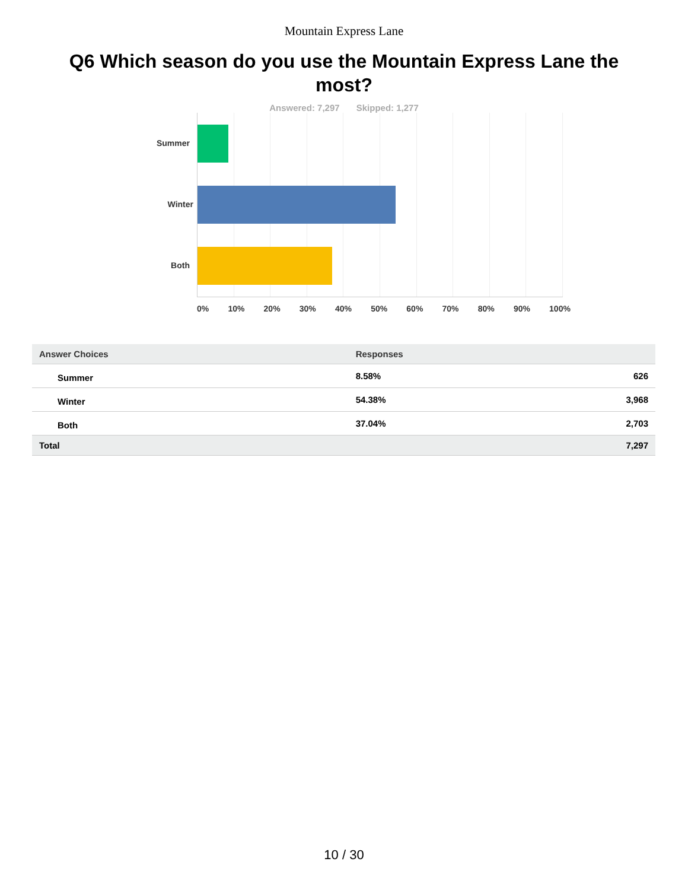Mountain Express Lane
Q6 Which season do you use the Mountain Express Lane the most?
Answered: 7,297 Skipped: 1,277
Summer
Winter
Both
0% 10% 20% 30% 40% 50% 60% 70% 80% 90% 100%
| Answer Choices | Responses | |
| --- | --- | --- |
| Summer | 8.58% | 626 |
| Winter | 54.38% | 3,968 |
| Both | 37.04% | 2,703 |
| Total | | 7,297 |
10 / 30